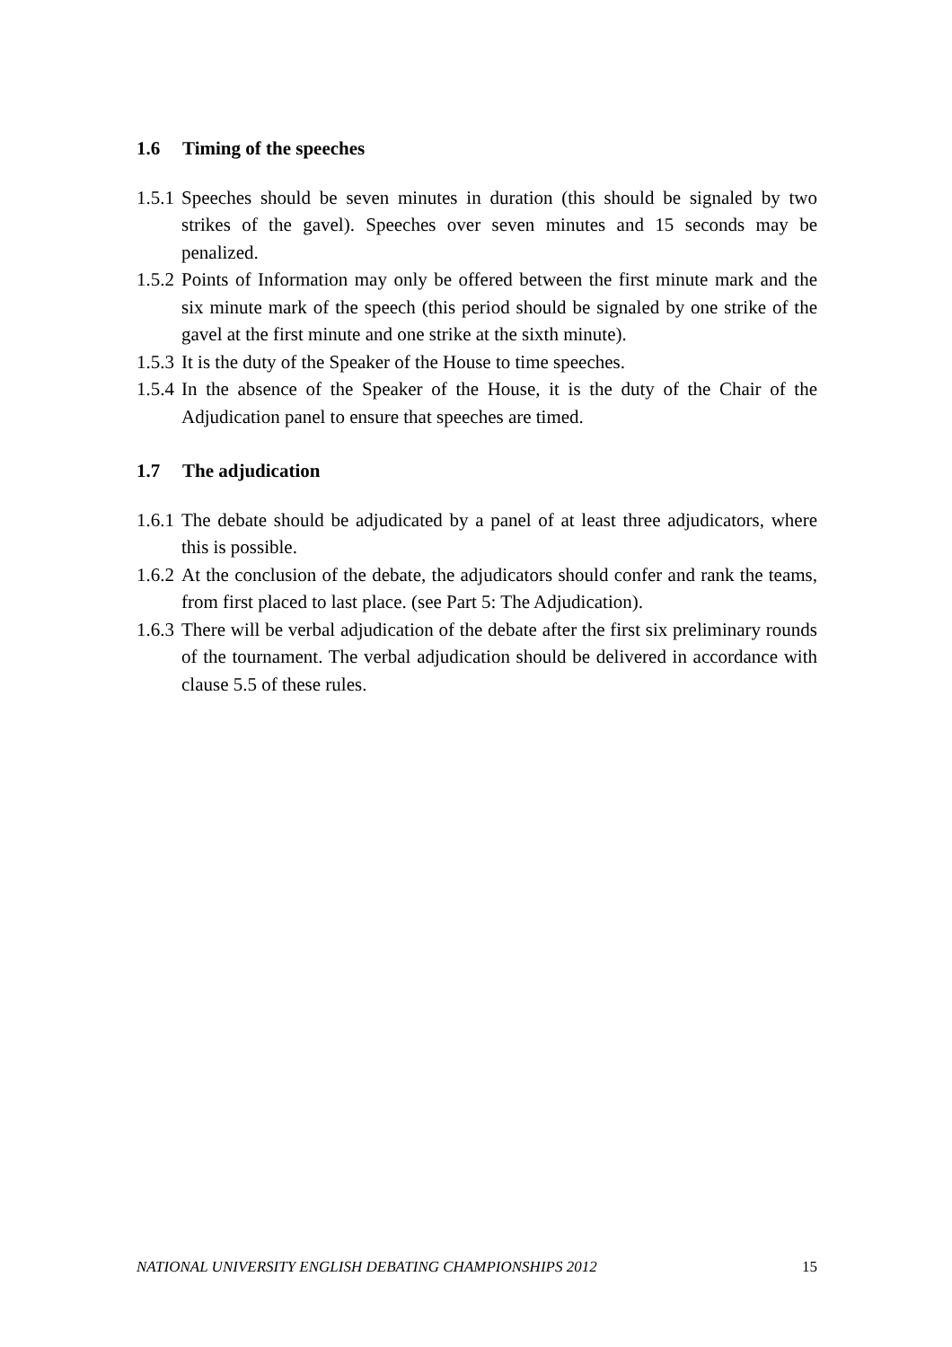1.6 Timing of the speeches
1.5.1
Speeches should be seven minutes in duration (this should be signaled by two strikes of the gavel). Speeches over seven minutes and 15 seconds may be penalized.
1.5.2
Points of Information may only be offered between the first minute mark and the six minute mark of the speech (this period should be signaled by one strike of the gavel at the first minute and one strike at the sixth minute).
1.5.3
It is the duty of the Speaker of the House to time speeches.
1.5.4
In the absence of the Speaker of the House, it is the duty of the Chair of the Adjudication panel to ensure that speeches are timed.
1.7 The adjudication
1.6.1
The debate should be adjudicated by a panel of at least three adjudicators, where this is possible.
1.6.2
At the conclusion of the debate, the adjudicators should confer and rank the teams, from first placed to last place. (see Part 5: The Adjudication).
1.6.3
There will be verbal adjudication of the debate after the first six preliminary rounds of the tournament. The verbal adjudication should be delivered in accordance with clause 5.5 of these rules.
NATIONAL UNIVERSITY ENGLISH DEBATING CHAMPIONSHIPS 2012 15